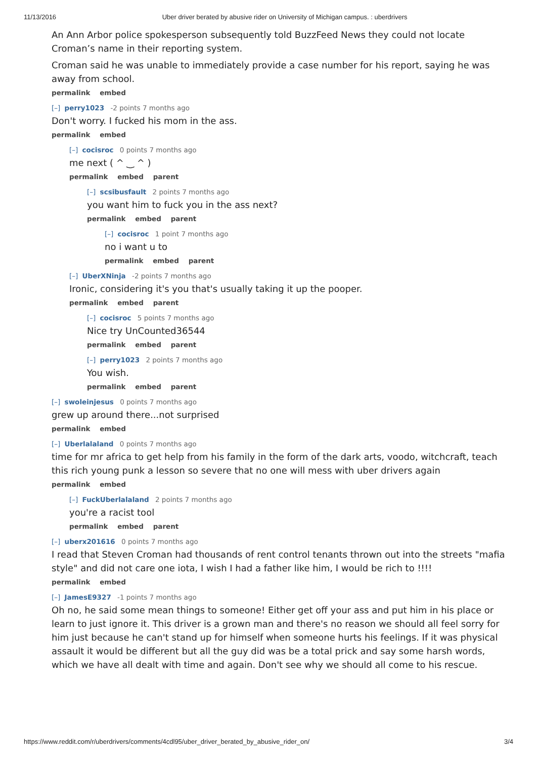11/13/2016 Uber driver berated by abusive rider on University of Michigan campus. : uberdrivers
An Ann Arbor police spokesperson subsequently told BuzzFeed News they could not locate Croman’s name in their reporting system.
Croman said he was unable to immediately provide a case number for his report, saying he was away from school.
permalink embed
[–] perry1023 -2 points 7 months ago
Don't worry. I fucked his mom in the ass.
permalink embed
[–] cocisroc 0 points 7 months ago
me next ( ^ ‿ ^ )
permalink embed parent
[–] scsibusfault 2 points 7 months ago
you want him to fuck you in the ass next?
permalink embed parent
[–] cocisroc 1 point 7 months ago
no i want u to
permalink embed parent
[–] UberXNinja -2 points 7 months ago
Ironic, considering it's you that's usually taking it up the pooper.
permalink embed parent
[–] cocisroc 5 points 7 months ago
Nice try UnCounted36544
permalink embed parent
[–] perry1023 2 points 7 months ago
You wish.
permalink embed parent
[–] swoleinjesus 0 points 7 months ago
grew up around there...not surprised
permalink embed
[–] Uberlalaland 0 points 7 months ago
time for mr africa to get help from his family in the form of the dark arts, voodo, witchcraft, teach this rich young punk a lesson so severe that no one will mess with uber drivers again
permalink embed
[–] FuckUberlalaland 2 points 7 months ago
you're a racist tool
permalink embed parent
[–] uberx201616 0 points 7 months ago
I read that Steven Croman had thousands of rent control tenants thrown out into the streets "mafia style" and did not care one iota, I wish I had a father like him, I would be rich to !!!!
permalink embed
[–] JamesE9327 -1 points 7 months ago
Oh no, he said some mean things to someone! Either get off your ass and put him in his place or learn to just ignore it. This driver is a grown man and there's no reason we should all feel sorry for him just because he can't stand up for himself when someone hurts his feelings. If it was physical assault it would be different but all the guy did was be a total prick and say some harsh words, which we have all dealt with time and again. Don't see why we should all come to his rescue.
https://www.reddit.com/r/uberdrivers/comments/4cdl95/uber_driver_berated_by_abusive_rider_on/ 3/4